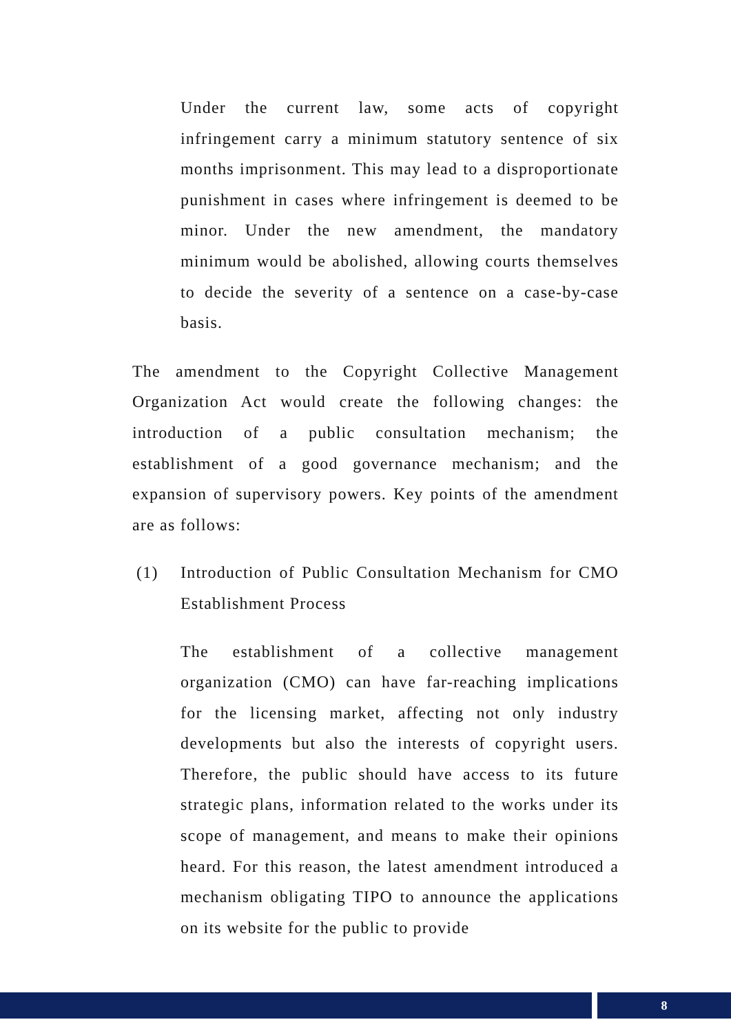Under the current law, some acts of copyright infringement carry a minimum statutory sentence of six months imprisonment. This may lead to a disproportionate punishment in cases where infringement is deemed to be minor. Under the new amendment, the mandatory minimum would be abolished, allowing courts themselves to decide the severity of a sentence on a case-by-case basis.
The amendment to the Copyright Collective Management Organization Act would create the following changes: the introduction of a public consultation mechanism; the establishment of a good governance mechanism; and the expansion of supervisory powers. Key points of the amendment are as follows:
(1) Introduction of Public Consultation Mechanism for CMO Establishment Process
The establishment of a collective management organization (CMO) can have far-reaching implications for the licensing market, affecting not only industry developments but also the interests of copyright users. Therefore, the public should have access to its future strategic plans, information related to the works under its scope of management, and means to make their opinions heard. For this reason, the latest amendment introduced a mechanism obligating TIPO to announce the applications on its website for the public to provide
8